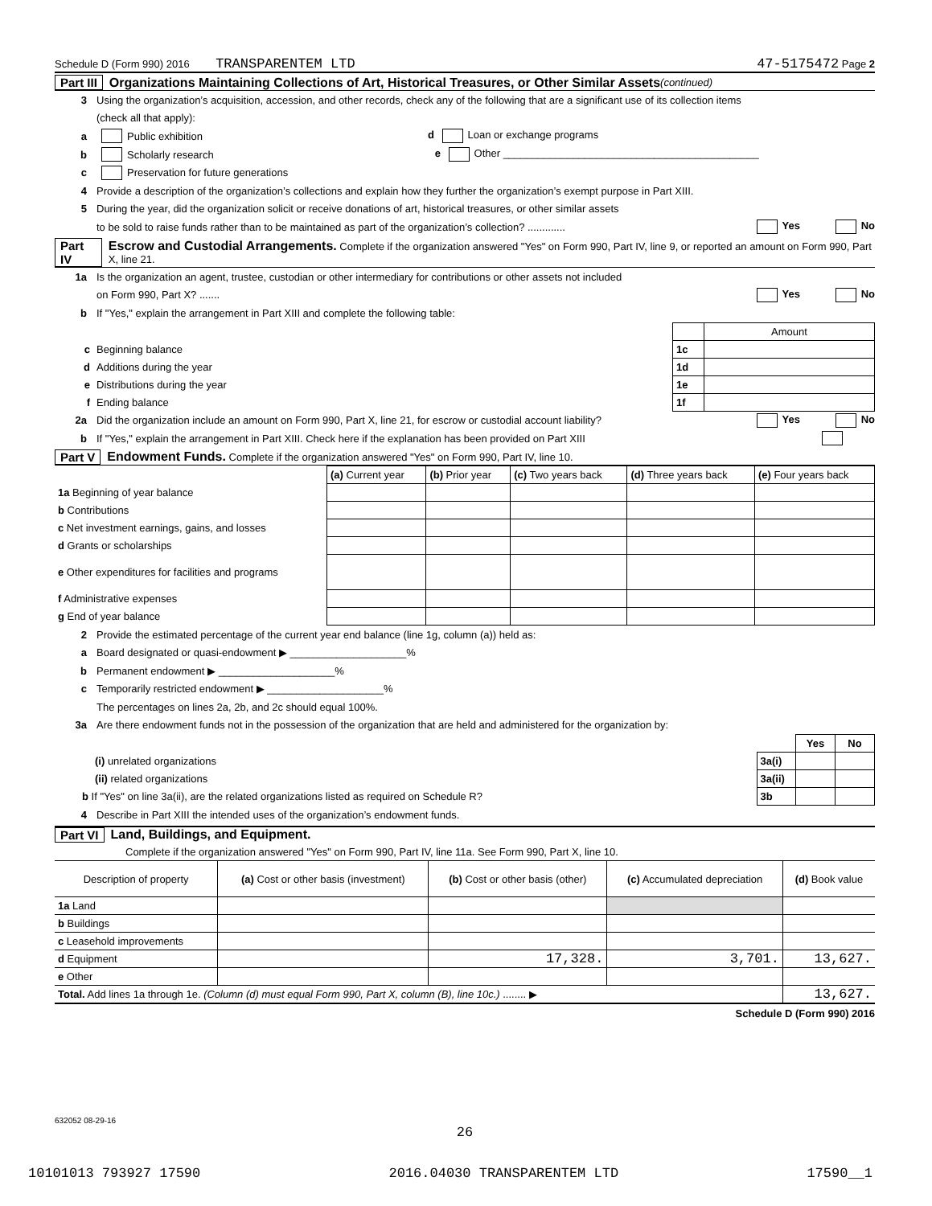Schedule D (Form 990) 2016 TRANSPARENTEM LTD 47-5175472 Page 2
Part III Organizations Maintaining Collections of Art, Historical Treasures, or Other Similar Assets (continued)
3 Using the organization’s acquisition, accession, and other records, check any of the following that are a significant use of its collection items
(check all that apply):
a Public exhibition d Loan or exchange programs
b Scholarly research e Other ____________________________________________
c Preservation for future generations
4 Provide a description of the organization’s collections and explain how they further the organization’s exempt purpose in Part XIII.
5 During the year, did the organization solicit or receive donations of art, historical treasures, or other similar assets
to be sold to raise funds rather than to be maintained as part of the organization’s collection? ............. Yes No
Part IV Escrow and Custodial Arrangements. Complete if the organization answered "Yes" on Form 990, Part IV, line 9, or reported an amount on Form 990, Part X, line 21.
1a Is the organization an agent, trustee, custodian or other intermediary for contributions or other assets not included
on Form 990, Part X? ....... Yes No
b If "Yes," explain the arrangement in Part XIII and complete the following table:
| | | Amount |
| c Beginning balance | 1c | |
| d Additions during the year | 1d | |
| e Distributions during the year | 1e | |
| f Ending balance | 1f | |
2a Did the organization include an amount on Form 990, Part X, line 21, for escrow or custodial account liability? Yes No
b If "Yes," explain the arrangement in Part XIII. Check here if the explanation has been provided on Part XIII
Part V Endowment Funds. Complete if the organization answered "Yes" on Form 990, Part IV, line 10.
| | (a) Current year | (b) Prior year | (c) Two years back | (d) Three years back | (e) Four years back |
| 1a Beginning of year balance | | | | | |
| b Contributions | | | | | |
| c Net investment earnings, gains, and losses | | | | | |
| d Grants or scholarships | | | | | |
| e Other expenditures for facilities and programs | | | | | |
| f Administrative expenses | | | | | |
| g End of year balance | | | | | |
2 Provide the estimated percentage of the current year end balance (line 1g, column (a)) held as:
a Board designated or quasi-endowment ▶ ____________________%
b Permanent endowment ▶ ____________________%
c Temporarily restricted endowment ▶ ____________________%
The percentages on lines 2a, 2b, and 2c should equal 100%.
3a Are there endowment funds not in the possession of the organization that are held and administered for the organization by:
| | | Yes | No |
| (i) unrelated organizations | 3a(i) | | |
| (ii) related organizations | 3a(ii) | | |
| b If "Yes" on line 3a(ii), are the related organizations listed as required on Schedule R? | 3b | | |
4 Describe in Part XIII the intended uses of the organization’s endowment funds.
Part VI Land, Buildings, and Equipment.
Complete if the organization answered "Yes" on Form 990, Part IV, line 11a. See Form 990, Part X, line 10.
| Description of property | (a) Cost or other basis (investment) | (b) Cost or other basis (other) | (c) Accumulated depreciation | (d) Book value |
| 1a Land | | | | |
| b Buildings | | | | |
| c Leasehold improvements | | | | |
| d Equipment | | 17,328. | 3,701. | 13,627. |
| e Other | | | | |
| Total. Add lines 1a through 1e. (Column (d) must equal Form 990, Part X, column (B), line 10c.) ........ ▶ | | | | 13,627. |
Schedule D (Form 990) 2016
632052 08-29-16
26
10101013 793927 17590 2016.04030 TRANSPARENTEM LTD 17590__1